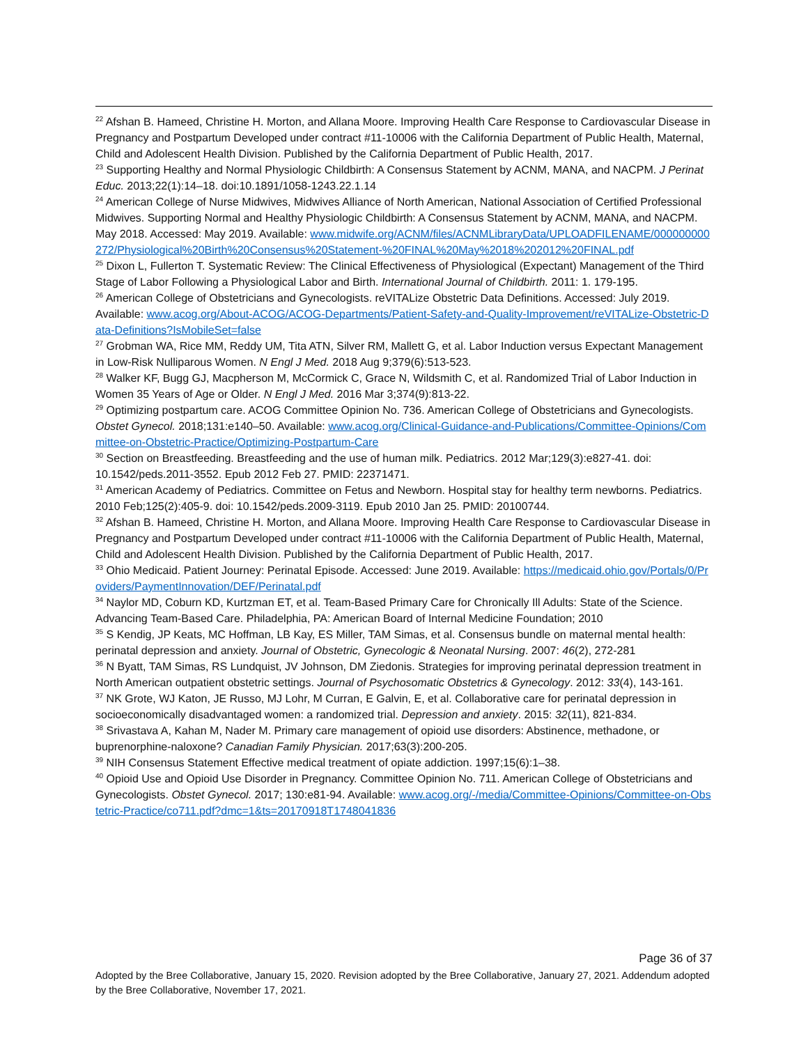<sup>22</sup> Afshan B. Hameed, Christine H. Morton, and Allana Moore. Improving Health Care Response to Cardiovascular Disease in Pregnancy and Postpartum Developed under contract #11-10006 with the California Department of Public Health, Maternal, Child and Adolescent Health Division. Published by the California Department of Public Health, 2017.
<sup>23</sup> Supporting Healthy and Normal Physiologic Childbirth: A Consensus Statement by ACNM, MANA, and NACPM. J Perinat Educ. 2013;22(1):14–18. doi:10.1891/1058-1243.22.1.14
<sup>24</sup> American College of Nurse Midwives, Midwives Alliance of North American, National Association of Certified Professional Midwives. Supporting Normal and Healthy Physiologic Childbirth: A Consensus Statement by ACNM, MANA, and NACPM. May 2018. Accessed: May 2019. Available: www.midwife.org/ACNM/files/ACNMLibraryData/UPLOADFILENAME/000000000272/Physiological%20Birth%20Consensus%20Statement-%20FINAL%20May%2018%202012%20FINAL.pdf
<sup>25</sup> Dixon L, Fullerton T. Systematic Review: The Clinical Effectiveness of Physiological (Expectant) Management of the Third Stage of Labor Following a Physiological Labor and Birth. International Journal of Childbirth. 2011: 1. 179-195.
<sup>26</sup> American College of Obstetricians and Gynecologists. reVITALize Obstetric Data Definitions. Accessed: July 2019. Available: www.acog.org/About-ACOG/ACOG-Departments/Patient-Safety-and-Quality-Improvement/reVITALize-Obstetric-Data-Definitions?IsMobileSet=false
<sup>27</sup> Grobman WA, Rice MM, Reddy UM, Tita ATN, Silver RM, Mallett G, et al. Labor Induction versus Expectant Management in Low-Risk Nulliparous Women. N Engl J Med. 2018 Aug 9;379(6):513-523.
<sup>28</sup> Walker KF, Bugg GJ, Macpherson M, McCormick C, Grace N, Wildsmith C, et al. Randomized Trial of Labor Induction in Women 35 Years of Age or Older. N Engl J Med. 2016 Mar 3;374(9):813-22.
<sup>29</sup> Optimizing postpartum care. ACOG Committee Opinion No. 736. American College of Obstetricians and Gynecologists. Obstet Gynecol. 2018;131:e140–50. Available: www.acog.org/Clinical-Guidance-and-Publications/Committee-Opinions/Committee-on-Obstetric-Practice/Optimizing-Postpartum-Care
<sup>30</sup> Section on Breastfeeding. Breastfeeding and the use of human milk. Pediatrics. 2012 Mar;129(3):e827-41. doi: 10.1542/peds.2011-3552. Epub 2012 Feb 27. PMID: 22371471.
<sup>31</sup> American Academy of Pediatrics. Committee on Fetus and Newborn. Hospital stay for healthy term newborns. Pediatrics. 2010 Feb;125(2):405-9. doi: 10.1542/peds.2009-3119. Epub 2010 Jan 25. PMID: 20100744.
<sup>32</sup> Afshan B. Hameed, Christine H. Morton, and Allana Moore. Improving Health Care Response to Cardiovascular Disease in Pregnancy and Postpartum Developed under contract #11-10006 with the California Department of Public Health, Maternal, Child and Adolescent Health Division. Published by the California Department of Public Health, 2017.
<sup>33</sup> Ohio Medicaid. Patient Journey: Perinatal Episode. Accessed: June 2019. Available: https://medicaid.ohio.gov/Portals/0/Providers/PaymentInnovation/DEF/Perinatal.pdf
<sup>34</sup> Naylor MD, Coburn KD, Kurtzman ET, et al. Team-Based Primary Care for Chronically Ill Adults: State of the Science. Advancing Team-Based Care. Philadelphia, PA: American Board of Internal Medicine Foundation; 2010
<sup>35</sup> S Kendig, JP Keats, MC Hoffman, LB Kay, ES Miller, TAM Simas, et al. Consensus bundle on maternal mental health: perinatal depression and anxiety. Journal of Obstetric, Gynecologic & Neonatal Nursing. 2007: 46(2), 272-281
<sup>36</sup> N Byatt, TAM Simas, RS Lundquist, JV Johnson, DM Ziedonis. Strategies for improving perinatal depression treatment in North American outpatient obstetric settings. Journal of Psychosomatic Obstetrics & Gynecology. 2012: 33(4), 143-161.
<sup>37</sup> NK Grote, WJ Katon, JE Russo, MJ Lohr, M Curran, E Galvin, E, et al. Collaborative care for perinatal depression in socioeconomically disadvantaged women: a randomized trial. Depression and anxiety. 2015: 32(11), 821-834.
<sup>38</sup> Srivastava A, Kahan M, Nader M. Primary care management of opioid use disorders: Abstinence, methadone, or buprenorphine-naloxone? Canadian Family Physician. 2017;63(3):200-205.
<sup>39</sup> NIH Consensus Statement Effective medical treatment of opiate addiction. 1997;15(6):1–38.
<sup>40</sup> Opioid Use and Opioid Use Disorder in Pregnancy. Committee Opinion No. 711. American College of Obstetricians and Gynecologists. Obstet Gynecol. 2017; 130:e81-94. Available: www.acog.org/-/media/Committee-Opinions/Committee-on-Obstetric-Practice/co711.pdf?dmc=1&ts=20170918T1748041836
Page 36 of 37
Adopted by the Bree Collaborative, January 15, 2020. Revision adopted by the Bree Collaborative, January 27, 2021. Addendum adopted by the Bree Collaborative, November 17, 2021.